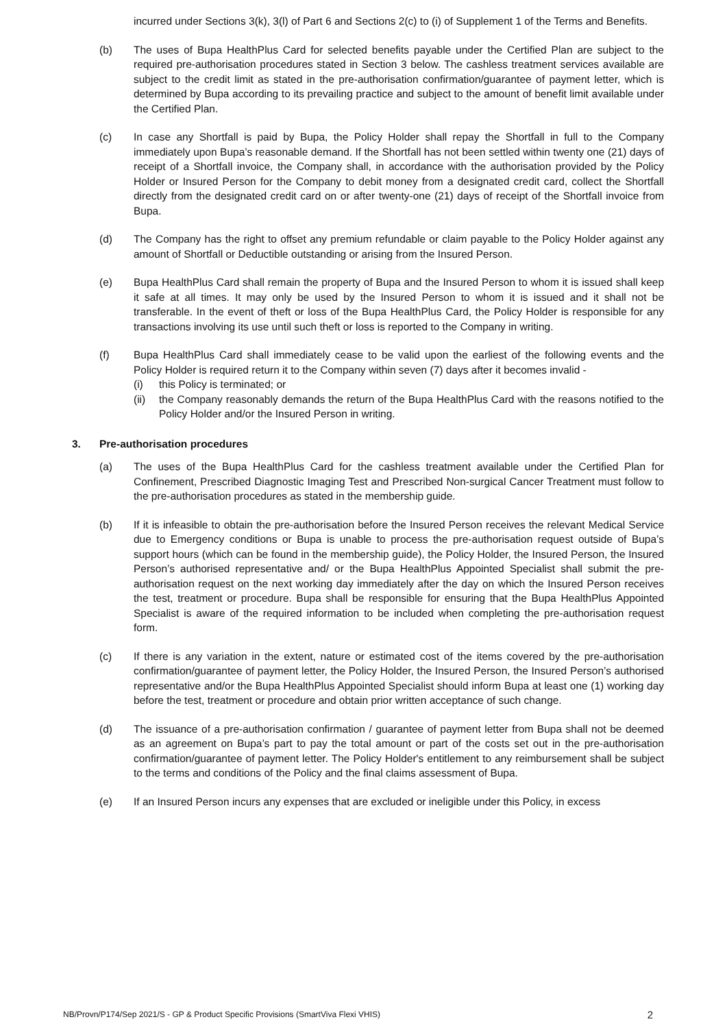incurred under Sections 3(k), 3(l) of Part 6 and Sections 2(c) to (i) of Supplement 1 of the Terms and Benefits.
(b) The uses of Bupa HealthPlus Card for selected benefits payable under the Certified Plan are subject to the required pre-authorisation procedures stated in Section 3 below. The cashless treatment services available are subject to the credit limit as stated in the pre-authorisation confirmation/guarantee of payment letter, which is determined by Bupa according to its prevailing practice and subject to the amount of benefit limit available under the Certified Plan.
(c) In case any Shortfall is paid by Bupa, the Policy Holder shall repay the Shortfall in full to the Company immediately upon Bupa’s reasonable demand. If the Shortfall has not been settled within twenty one (21) days of receipt of a Shortfall invoice, the Company shall, in accordance with the authorisation provided by the Policy Holder or Insured Person for the Company to debit money from a designated credit card, collect the Shortfall directly from the designated credit card on or after twenty-one (21) days of receipt of the Shortfall invoice from Bupa.
(d) The Company has the right to offset any premium refundable or claim payable to the Policy Holder against any amount of Shortfall or Deductible outstanding or arising from the Insured Person.
(e) Bupa HealthPlus Card shall remain the property of Bupa and the Insured Person to whom it is issued shall keep it safe at all times. It may only be used by the Insured Person to whom it is issued and it shall not be transferable. In the event of theft or loss of the Bupa HealthPlus Card, the Policy Holder is responsible for any transactions involving its use until such theft or loss is reported to the Company in writing.
(f) Bupa HealthPlus Card shall immediately cease to be valid upon the earliest of the following events and the Policy Holder is required return it to the Company within seven (7) days after it becomes invalid -
(i) this Policy is terminated; or
(ii)
the Company reasonably demands the return of the Bupa HealthPlus Card with the reasons notified to the Policy Holder and/or the Insured Person in writing.
3. Pre-authorisation procedures
(a) The uses of the Bupa HealthPlus Card for the cashless treatment available under the Certified Plan for Confinement, Prescribed Diagnostic Imaging Test and Prescribed Non-surgical Cancer Treatment must follow to the pre-authorisation procedures as stated in the membership guide.
(b) If it is infeasible to obtain the pre-authorisation before the Insured Person receives the relevant Medical Service due to Emergency conditions or Bupa is unable to process the pre-authorisation request outside of Bupa’s support hours (which can be found in the membership guide), the Policy Holder, the Insured Person, the Insured Person’s authorised representative and/ or the Bupa HealthPlus Appointed Specialist shall submit the pre-authorisation request on the next working day immediately after the day on which the Insured Person receives the test, treatment or procedure. Bupa shall be responsible for ensuring that the Bupa HealthPlus Appointed Specialist is aware of the required information to be included when completing the pre-authorisation request form.
(c) If there is any variation in the extent, nature or estimated cost of the items covered by the pre-authorisation confirmation/guarantee of payment letter, the Policy Holder, the Insured Person, the Insured Person’s authorised representative and/or the Bupa HealthPlus Appointed Specialist should inform Bupa at least one (1) working day before the test, treatment or procedure and obtain prior written acceptance of such change.
(d) The issuance of a pre-authorisation confirmation / guarantee of payment letter from Bupa shall not be deemed as an agreement on Bupa’s part to pay the total amount or part of the costs set out in the pre-authorisation confirmation/guarantee of payment letter. The Policy Holder's entitlement to any reimbursement shall be subject to the terms and conditions of the Policy and the final claims assessment of Bupa.
(e) If an Insured Person incurs any expenses that are excluded or ineligible under this Policy, in excess
NB/Provn/P174/Sep 2021/S - GP & Product Specific Provisions (SmartViva Flexi VHIS) 2